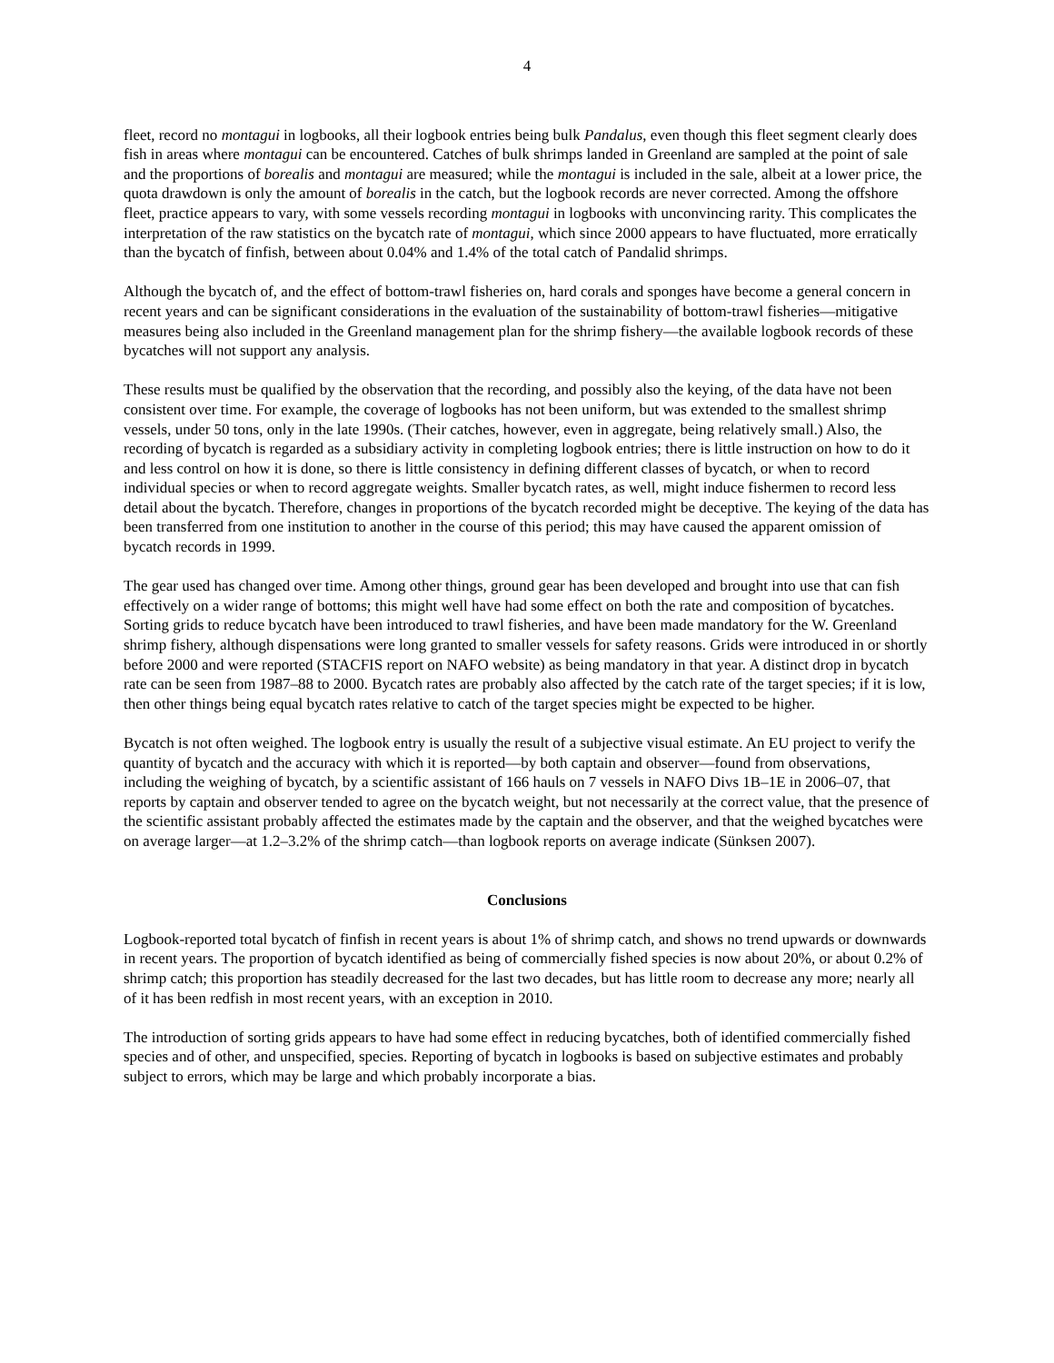4
fleet, record no montagui in logbooks, all their logbook entries being bulk Pandalus, even though this fleet segment clearly does fish in areas where montagui can be encountered. Catches of bulk shrimps landed in Greenland are sampled at the point of sale and the proportions of borealis and montagui are measured; while the montagui is included in the sale, albeit at a lower price, the quota drawdown is only the amount of borealis in the catch, but the logbook records are never corrected. Among the offshore fleet, practice appears to vary, with some vessels recording montagui in logbooks with unconvincing rarity. This complicates the interpretation of the raw statistics on the bycatch rate of montagui, which since 2000 appears to have fluctuated, more erratically than the bycatch of finfish, between about 0.04% and 1.4% of the total catch of Pandalid shrimps.
Although the bycatch of, and the effect of bottom-trawl fisheries on, hard corals and sponges have become a general concern in recent years and can be significant considerations in the evaluation of the sustainability of bottom-trawl fisheries—mitigative measures being also included in the Greenland management plan for the shrimp fishery—the available logbook records of these bycatches will not support any analysis.
These results must be qualified by the observation that the recording, and possibly also the keying, of the data have not been consistent over time. For example, the coverage of logbooks has not been uniform, but was extended to the smallest shrimp vessels, under 50 tons, only in the late 1990s. (Their catches, however, even in aggregate, being relatively small.) Also, the recording of bycatch is regarded as a subsidiary activity in completing logbook entries; there is little instruction on how to do it and less control on how it is done, so there is little consistency in defining different classes of bycatch, or when to record individual species or when to record aggregate weights. Smaller bycatch rates, as well, might induce fishermen to record less detail about the bycatch. Therefore, changes in proportions of the bycatch recorded might be deceptive. The keying of the data has been transferred from one institution to another in the course of this period; this may have caused the apparent omission of bycatch records in 1999.
The gear used has changed over time. Among other things, ground gear has been developed and brought into use that can fish effectively on a wider range of bottoms; this might well have had some effect on both the rate and composition of bycatches. Sorting grids to reduce bycatch have been introduced to trawl fisheries, and have been made mandatory for the W. Greenland shrimp fishery, although dispensations were long granted to smaller vessels for safety reasons. Grids were introduced in or shortly before 2000 and were reported (STACFIS report on NAFO website) as being mandatory in that year. A distinct drop in bycatch rate can be seen from 1987–88 to 2000. Bycatch rates are probably also affected by the catch rate of the target species; if it is low, then other things being equal bycatch rates relative to catch of the target species might be expected to be higher.
Bycatch is not often weighed. The logbook entry is usually the result of a subjective visual estimate. An EU project to verify the quantity of bycatch and the accuracy with which it is reported—by both captain and observer—found from observations, including the weighing of bycatch, by a scientific assistant of 166 hauls on 7 vessels in NAFO Divs 1B–1E in 2006–07, that reports by captain and observer tended to agree on the bycatch weight, but not necessarily at the correct value, that the presence of the scientific assistant probably affected the estimates made by the captain and the observer, and that the weighed bycatches were on average larger—at 1.2–3.2% of the shrimp catch—than logbook reports on average indicate (Sünksen 2007).
Conclusions
Logbook-reported total bycatch of finfish in recent years is about 1% of shrimp catch, and shows no trend upwards or downwards in recent years. The proportion of bycatch identified as being of commercially fished species is now about 20%, or about 0.2% of shrimp catch; this proportion has steadily decreased for the last two decades, but has little room to decrease any more; nearly all of it has been redfish in most recent years, with an exception in 2010.
The introduction of sorting grids appears to have had some effect in reducing bycatches, both of identified commercially fished species and of other, and unspecified, species. Reporting of bycatch in logbooks is based on subjective estimates and probably subject to errors, which may be large and which probably incorporate a bias.